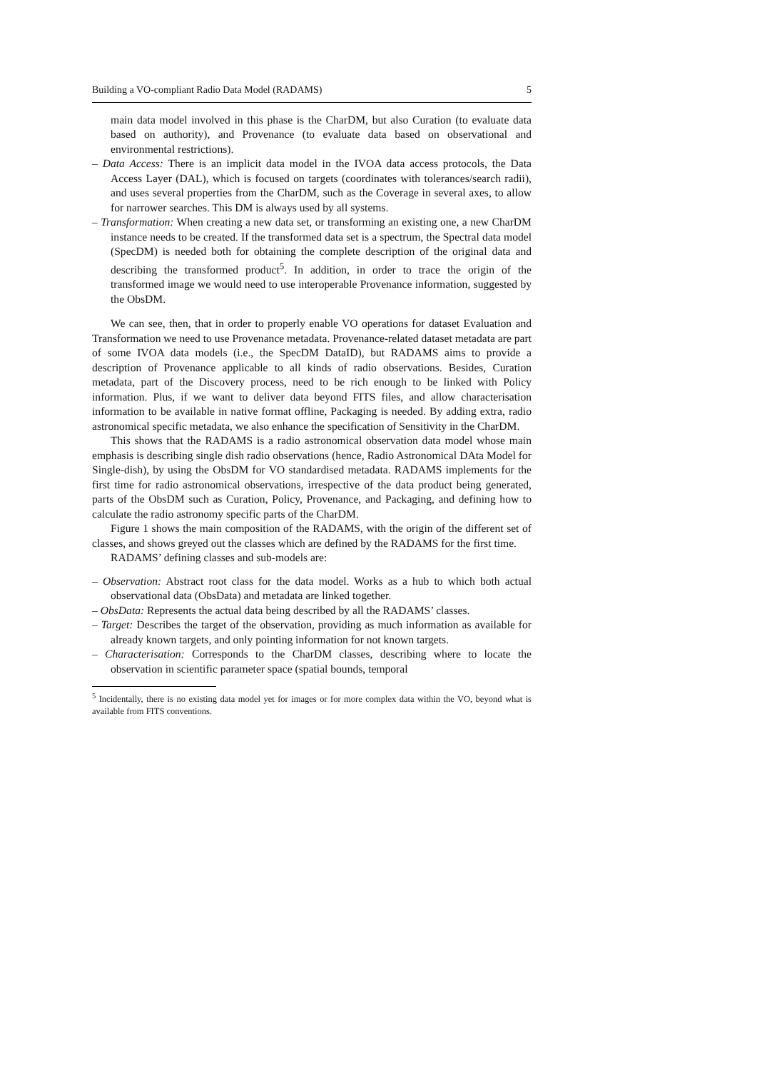Building a VO-compliant Radio Data Model (RADAMS) 5
main data model involved in this phase is the CharDM, but also Curation (to evaluate data based on authority), and Provenance (to evaluate data based on observational and environmental restrictions).
– Data Access: There is an implicit data model in the IVOA data access protocols, the Data Access Layer (DAL), which is focused on targets (coordinates with tolerances/search radii), and uses several properties from the CharDM, such as the Coverage in several axes, to allow for narrower searches. This DM is always used by all systems.
– Transformation: When creating a new data set, or transforming an existing one, a new CharDM instance needs to be created. If the transformed data set is a spectrum, the Spectral data model (SpecDM) is needed both for obtaining the complete description of the original data and describing the transformed product<sup>5</sup>. In addition, in order to trace the origin of the transformed image we would need to use interoperable Provenance information, suggested by the ObsDM.
We can see, then, that in order to properly enable VO operations for dataset Evaluation and Transformation we need to use Provenance metadata. Provenance-related dataset metadata are part of some IVOA data models (i.e., the SpecDM DataID), but RADAMS aims to provide a description of Provenance applicable to all kinds of radio observations. Besides, Curation metadata, part of the Discovery process, need to be rich enough to be linked with Policy information. Plus, if we want to deliver data beyond FITS files, and allow characterisation information to be available in native format offline, Packaging is needed. By adding extra, radio astronomical specific metadata, we also enhance the specification of Sensitivity in the CharDM.
This shows that the RADAMS is a radio astronomical observation data model whose main emphasis is describing single dish radio observations (hence, Radio Astronomical DAta Model for Single-dish), by using the ObsDM for VO standardised metadata. RADAMS implements for the first time for radio astronomical observations, irrespective of the data product being generated, parts of the ObsDM such as Curation, Policy, Provenance, and Packaging, and defining how to calculate the radio astronomy specific parts of the CharDM.
Figure 1 shows the main composition of the RADAMS, with the origin of the different set of classes, and shows greyed out the classes which are defined by the RADAMS for the first time.
RADAMS’ defining classes and sub-models are:
– Observation: Abstract root class for the data model. Works as a hub to which both actual observational data (ObsData) and metadata are linked together.
– ObsData: Represents the actual data being described by all the RADAMS’ classes.
– Target: Describes the target of the observation, providing as much information as available for already known targets, and only pointing information for not known targets.
– Characterisation: Corresponds to the CharDM classes, describing where to locate the observation in scientific parameter space (spatial bounds, temporal
<sup>5</sup> Incidentally, there is no existing data model yet for images or for more complex data within the VO, beyond what is available from FITS conventions.